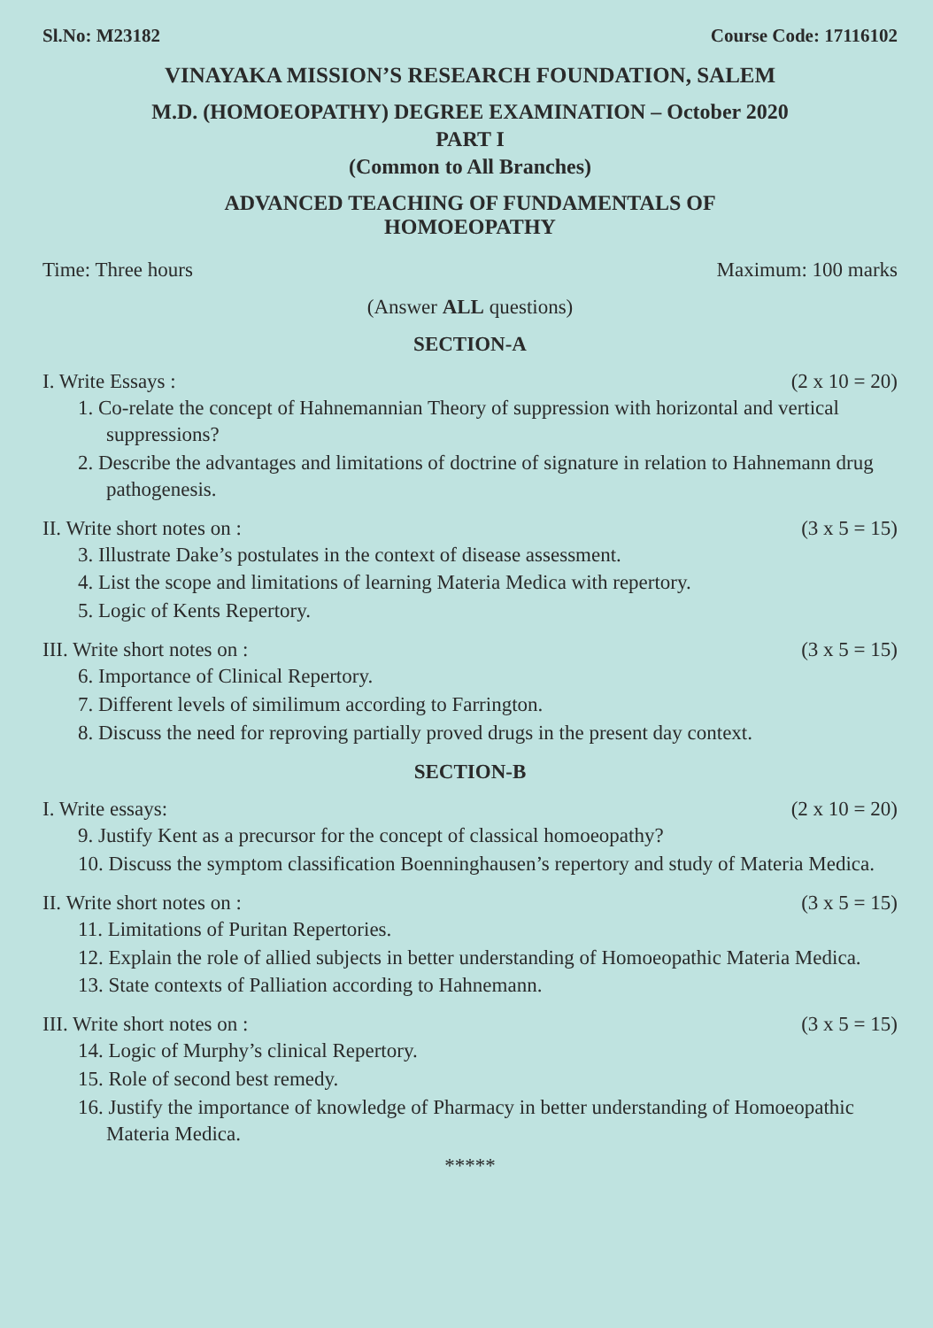Sl.No: M23182 Course Code: 17116102
VINAYAKA MISSION’S RESEARCH FOUNDATION, SALEM
M.D. (HOMOEOPATHY) DEGREE EXAMINATION – October 2020
PART I
(Common to All Branches)
ADVANCED TEACHING OF FUNDAMENTALS OF
HOMOEOPATHY
Time: Three hours Maximum: 100 marks
(Answer ALL questions)
SECTION-A
I. Write Essays : (2 x 10 = 20)
1. Co-relate the concept of Hahnemannian Theory of suppression with horizontal and vertical suppressions?
2. Describe the advantages and limitations of doctrine of signature in relation to Hahnemann drug pathogenesis.
II. Write short notes on : (3 x 5 = 15)
3. Illustrate Dake’s postulates in the context of disease assessment.
4. List the scope and limitations of learning Materia Medica with repertory.
5. Logic of Kents Repertory.
III. Write short notes on : (3 x 5 = 15)
6. Importance of Clinical Repertory.
7. Different levels of similimum according to Farrington.
8. Discuss the need for reproving partially proved drugs in the present day context.
SECTION-B
I. Write essays: (2 x 10 = 20)
9. Justify Kent as a precursor for the concept of classical homoeopathy?
10. Discuss the symptom classification Boenninghausen’s repertory and study of Materia Medica.
II. Write short notes on : (3 x 5 = 15)
11. Limitations of Puritan Repertories.
12. Explain the role of allied subjects in better understanding of Homoeopathic Materia Medica.
13. State contexts of Palliation according to Hahnemann.
III. Write short notes on : (3 x 5 = 15)
14. Logic of Murphy’s clinical Repertory.
15. Role of second best remedy.
16. Justify the importance of knowledge of Pharmacy in better understanding of Homoeopathic Materia Medica.
*****